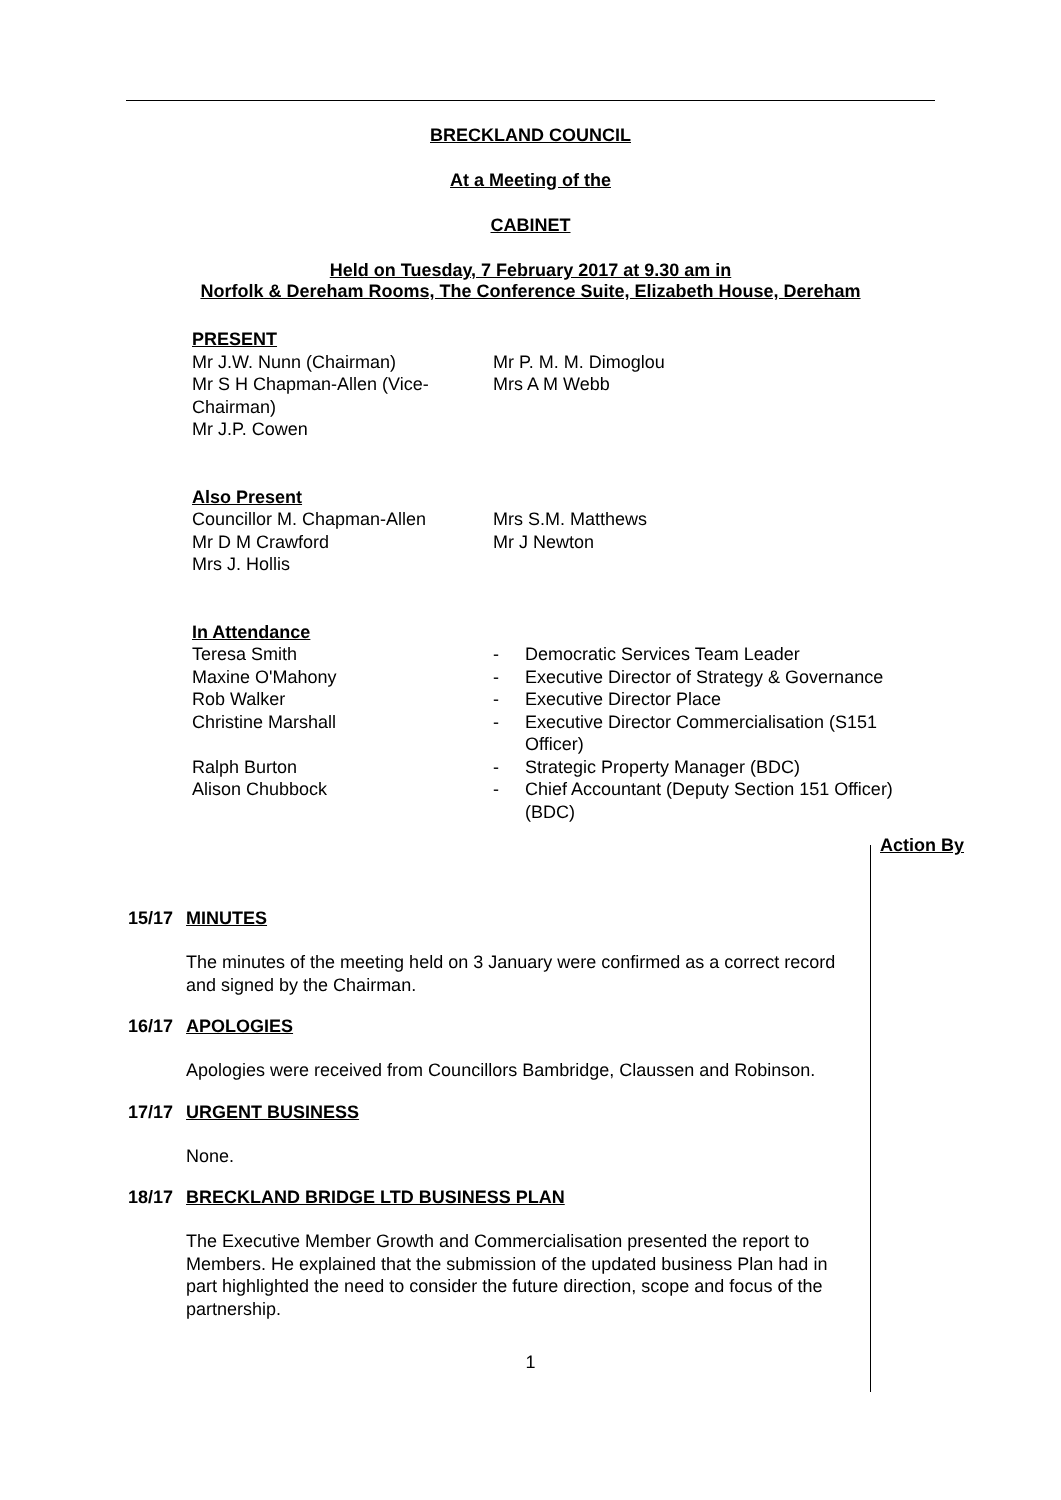BRECKLAND COUNCIL
At a Meeting of the
CABINET
Held on Tuesday, 7 February 2017 at 9.30 am in
Norfolk & Dereham Rooms, The Conference Suite, Elizabeth House, Dereham
PRESENT
Mr J.W. Nunn (Chairman)
Mr S H Chapman-Allen (Vice-Chairman)
Mr J.P. Cowen
Mr P. M. M. Dimoglou
Mrs A M Webb
Also Present
Councillor M. Chapman-Allen
Mr D M Crawford
Mrs J. Hollis
Mrs S.M. Matthews
Mr J Newton
In Attendance
| Teresa Smith | - | Democratic Services Team Leader |
| Maxine O'Mahony | - | Executive Director of Strategy & Governance |
| Rob Walker | - | Executive Director Place |
| Christine Marshall | - | Executive Director Commercialisation (S151 Officer) |
| Ralph Burton | - | Strategic Property Manager (BDC) |
| Alison Chubbock | - | Chief Accountant (Deputy Section 151 Officer) (BDC) |
Action By
15/17 MINUTES
The minutes of the meeting held on 3 January were confirmed as a correct record and signed by the Chairman.
16/17 APOLOGIES
Apologies were received from Councillors Bambridge, Claussen and Robinson.
17/17 URGENT BUSINESS
None.
18/17 BRECKLAND BRIDGE LTD BUSINESS PLAN
The Executive Member Growth and Commercialisation presented the report to Members. He explained that the submission of the updated business Plan had in part highlighted the need to consider the future direction, scope and focus of the partnership.
1